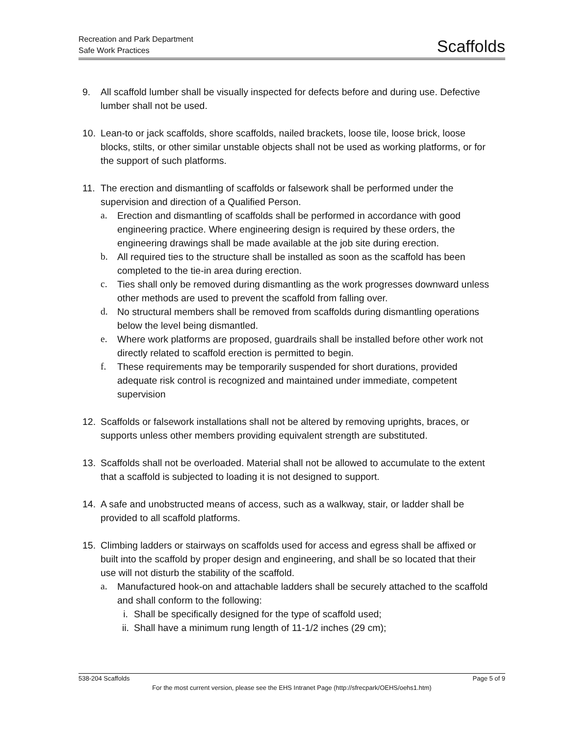Recreation and Park Department
Safe Work Practices
Scaffolds
9. All scaffold lumber shall be visually inspected for defects before and during use. Defective lumber shall not be used.
10. Lean-to or jack scaffolds, shore scaffolds, nailed brackets, loose tile, loose brick, loose blocks, stilts, or other similar unstable objects shall not be used as working platforms, or for the support of such platforms.
11. The erection and dismantling of scaffolds or falsework shall be performed under the supervision and direction of a Qualified Person.
a. Erection and dismantling of scaffolds shall be performed in accordance with good engineering practice. Where engineering design is required by these orders, the engineering drawings shall be made available at the job site during erection.
b. All required ties to the structure shall be installed as soon as the scaffold has been completed to the tie-in area during erection.
c. Ties shall only be removed during dismantling as the work progresses downward unless other methods are used to prevent the scaffold from falling over.
d. No structural members shall be removed from scaffolds during dismantling operations below the level being dismantled.
e. Where work platforms are proposed, guardrails shall be installed before other work not directly related to scaffold erection is permitted to begin.
f. These requirements may be temporarily suspended for short durations, provided adequate risk control is recognized and maintained under immediate, competent supervision
12. Scaffolds or falsework installations shall not be altered by removing uprights, braces, or supports unless other members providing equivalent strength are substituted.
13. Scaffolds shall not be overloaded. Material shall not be allowed to accumulate to the extent that a scaffold is subjected to loading it is not designed to support.
14. A safe and unobstructed means of access, such as a walkway, stair, or ladder shall be provided to all scaffold platforms.
15. Climbing ladders or stairways on scaffolds used for access and egress shall be affixed or built into the scaffold by proper design and engineering, and shall be so located that their use will not disturb the stability of the scaffold.
a. Manufactured hook-on and attachable ladders shall be securely attached to the scaffold and shall conform to the following:
i. Shall be specifically designed for the type of scaffold used;
ii.
Shall have a minimum rung length of 11-1/2 inches (29 cm);
538-204 Scaffolds Page 5 of 9
For the most current version, please see the EHS Intranet Page (http://sfrecpark/OEHS/oehs1.htm)